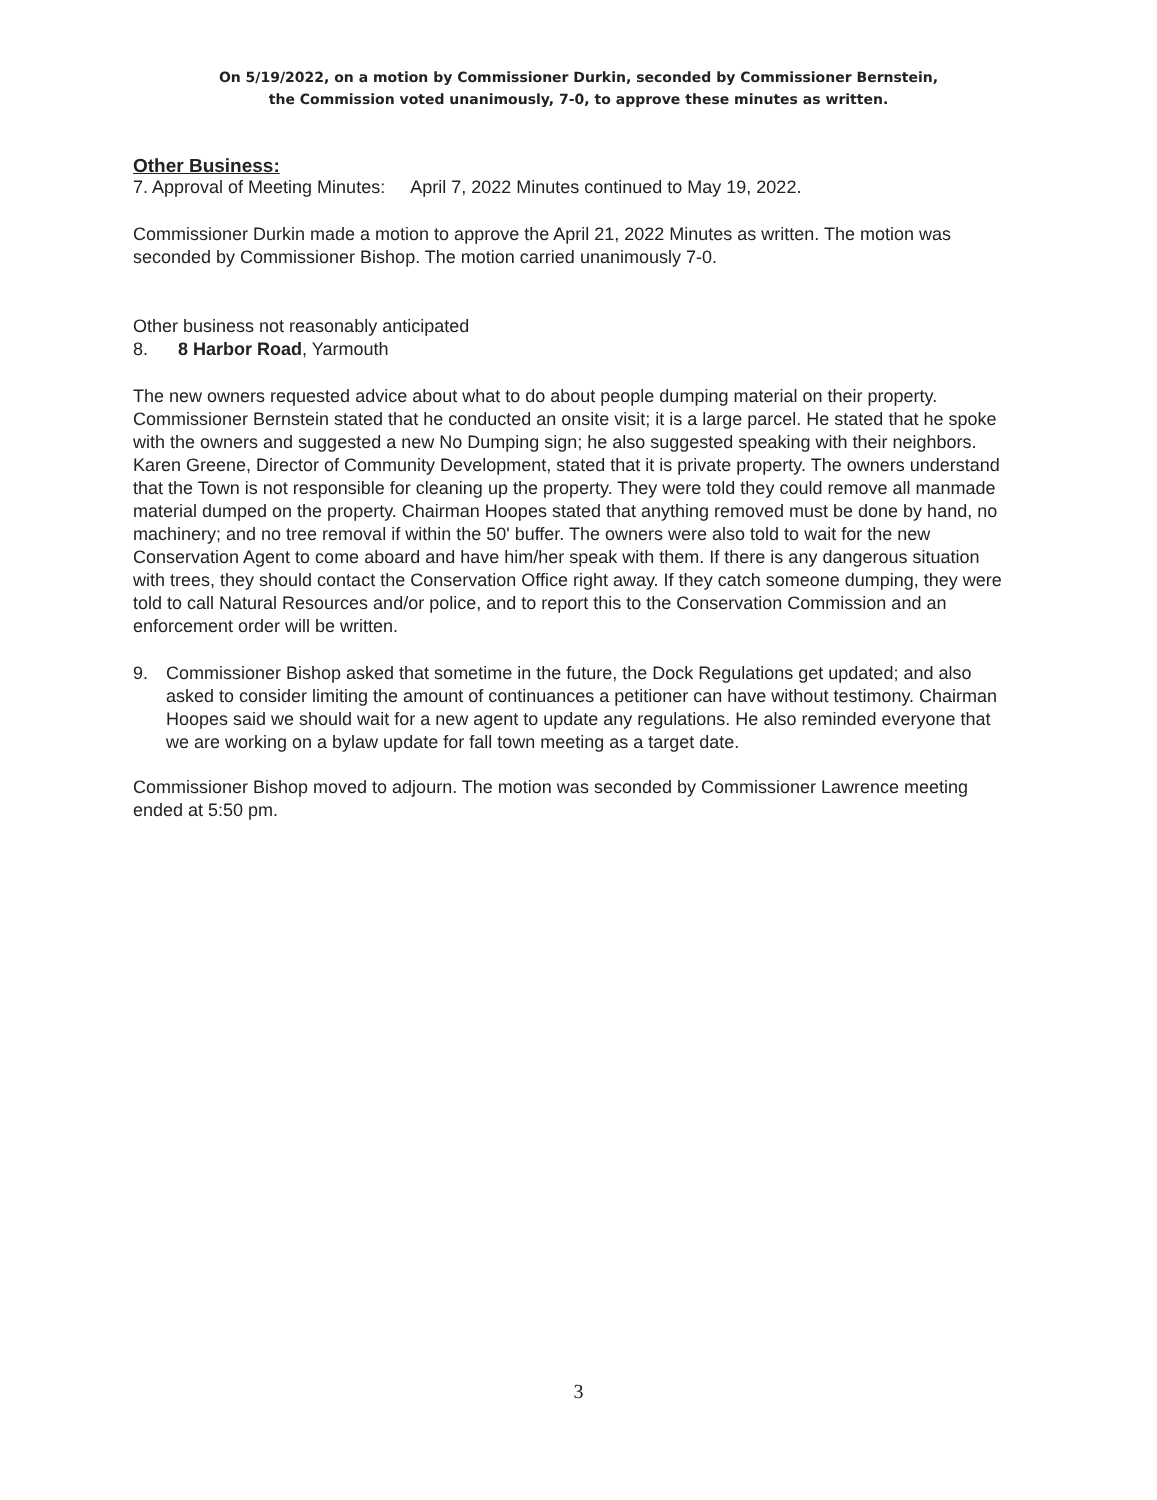On 5/19/2022, on a motion by Commissioner Durkin, seconded by Commissioner Bernstein,
the Commission voted unanimously, 7-0, to approve these minutes as written.
Other Business:
7. Approval of Meeting Minutes: April 7, 2022 Minutes continued to May 19, 2022.
Commissioner Durkin made a motion to approve the April 21, 2022 Minutes as written. The motion was seconded by Commissioner Bishop. The motion carried unanimously 7-0.
Other business not reasonably anticipated
8. 8 Harbor Road, Yarmouth
The new owners requested advice about what to do about people dumping material on their property. Commissioner Bernstein stated that he conducted an onsite visit; it is a large parcel. He stated that he spoke with the owners and suggested a new No Dumping sign; he also suggested speaking with their neighbors. Karen Greene, Director of Community Development, stated that it is private property. The owners understand that the Town is not responsible for cleaning up the property. They were told they could remove all manmade material dumped on the property. Chairman Hoopes stated that anything removed must be done by hand, no machinery; and no tree removal if within the 50' buffer. The owners were also told to wait for the new Conservation Agent to come aboard and have him/her speak with them. If there is any dangerous situation with trees, they should contact the Conservation Office right away. If they catch someone dumping, they were told to call Natural Resources and/or police, and to report this to the Conservation Commission and an enforcement order will be written.
9. Commissioner Bishop asked that sometime in the future, the Dock Regulations get updated; and also asked to consider limiting the amount of continuances a petitioner can have without testimony. Chairman Hoopes said we should wait for a new agent to update any regulations. He also reminded everyone that we are working on a bylaw update for fall town meeting as a target date.
Commissioner Bishop moved to adjourn. The motion was seconded by Commissioner Lawrence meeting ended at 5:50 pm.
3